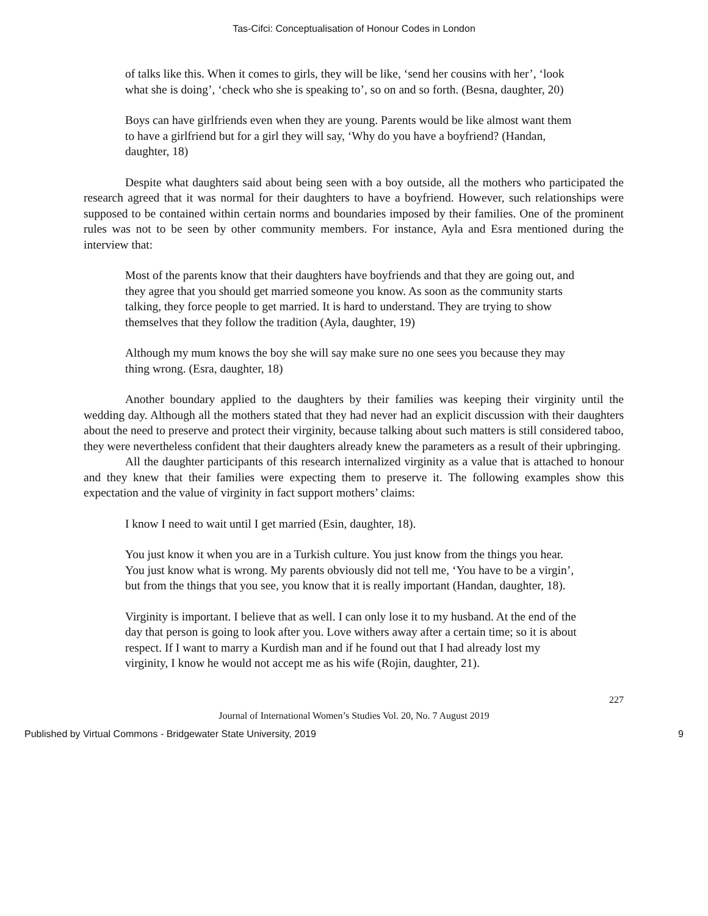Tas-Cifci: Conceptualisation of Honour Codes in London
of talks like this. When it comes to girls, they will be like, ‘send her cousins with her’, ‘look what she is doing’, ‘check who she is speaking to’, so on and so forth. (Besna, daughter, 20)
Boys can have girlfriends even when they are young. Parents would be like almost want them to have a girlfriend but for a girl they will say, ‘Why do you have a boyfriend? (Handan, daughter, 18)
Despite what daughters said about being seen with a boy outside, all the mothers who participated the research agreed that it was normal for their daughters to have a boyfriend. However, such relationships were supposed to be contained within certain norms and boundaries imposed by their families. One of the prominent rules was not to be seen by other community members. For instance, Ayla and Esra mentioned during the interview that:
Most of the parents know that their daughters have boyfriends and that they are going out, and they agree that you should get married someone you know. As soon as the community starts talking, they force people to get married. It is hard to understand. They are trying to show themselves that they follow the tradition (Ayla, daughter, 19)
Although my mum knows the boy she will say make sure no one sees you because they may thing wrong. (Esra, daughter, 18)
Another boundary applied to the daughters by their families was keeping their virginity until the wedding day. Although all the mothers stated that they had never had an explicit discussion with their daughters about the need to preserve and protect their virginity, because talking about such matters is still considered taboo, they were nevertheless confident that their daughters already knew the parameters as a result of their upbringing.
All the daughter participants of this research internalized virginity as a value that is attached to honour and they knew that their families were expecting them to preserve it. The following examples show this expectation and the value of virginity in fact support mothers’ claims:
I know I need to wait until I get married (Esin, daughter, 18).
You just know it when you are in a Turkish culture. You just know from the things you hear. You just know what is wrong. My parents obviously did not tell me, ‘You have to be a virgin’, but from the things that you see, you know that it is really important (Handan, daughter, 18).
Virginity is important. I believe that as well. I can only lose it to my husband. At the end of the day that person is going to look after you. Love withers away after a certain time; so it is about respect. If I want to marry a Kurdish man and if he found out that I had already lost my virginity, I know he would not accept me as his wife (Rojin, daughter, 21).
227
Journal of International Women’s Studies Vol. 20, No. 7 August 2019
Published by Virtual Commons - Bridgewater State University, 2019 9